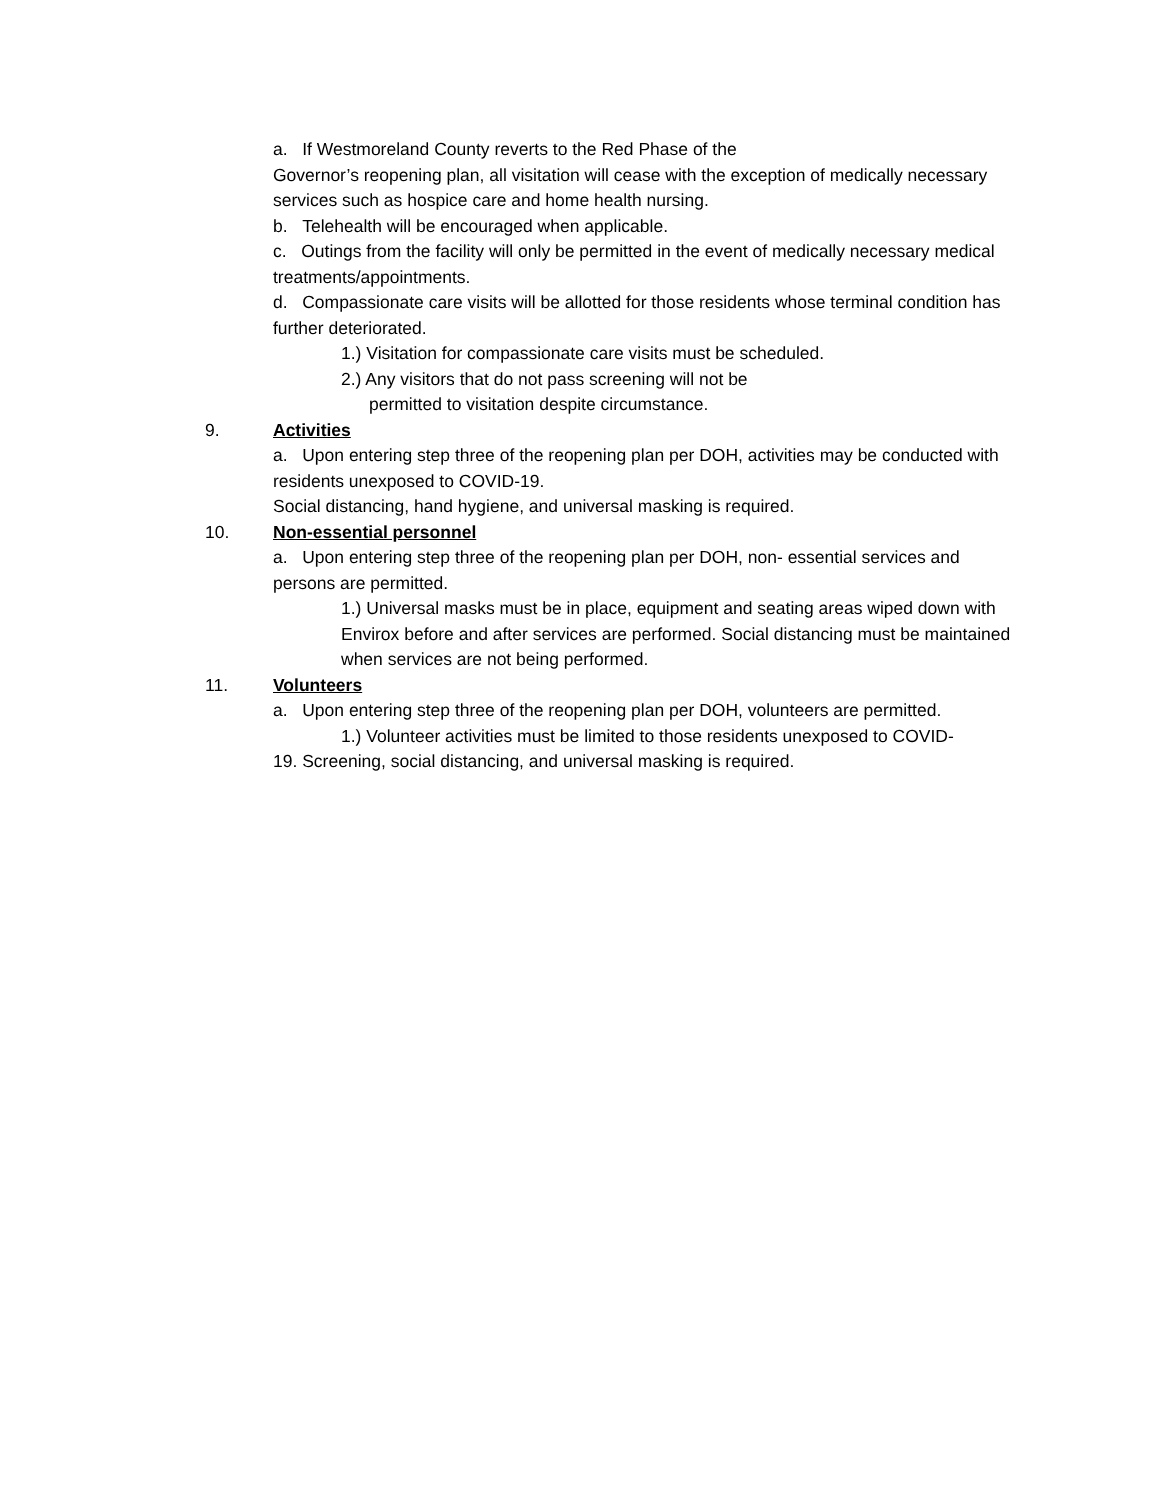a. If Westmoreland County reverts to the Red Phase of the
Governor’s reopening plan, all visitation will cease with the exception of medically necessary services such as hospice care and home health nursing.
b. Telehealth will be encouraged when applicable.
c. Outings from the facility will only be permitted in the event of medically necessary medical treatments/appointments.
d. Compassionate care visits will be allotted for those residents whose terminal condition has further deteriorated.
1.) Visitation for compassionate care visits must be scheduled.
2.) Any visitors that do not pass screening will not be
permitted to visitation despite circumstance.
9. Activities
a. Upon entering step three of the reopening plan per DOH, activities may be conducted with residents unexposed to COVID-19.
Social distancing, hand hygiene, and universal masking is required.
10. Non-essential personnel
a. Upon entering step three of the reopening plan per DOH, non- essential services and persons are permitted.
1.) Universal masks must be in place, equipment and seating areas wiped down with Envirox before and after services are performed. Social distancing must be maintained when services are not being performed.
11. Volunteers
a. Upon entering step three of the reopening plan per DOH, volunteers are permitted.
1.) Volunteer activities must be limited to those residents unexposed to COVID-
19. Screening, social distancing, and universal masking is required.